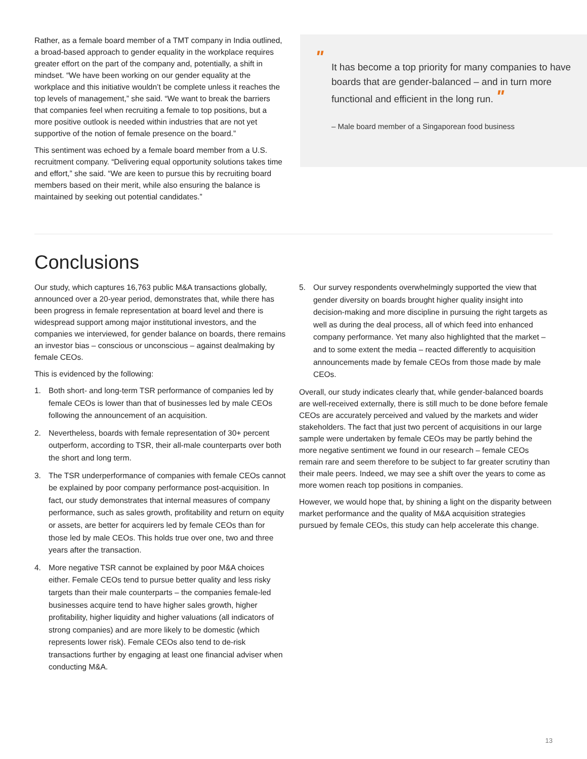Rather, as a female board member of a TMT company in India outlined, a broad-based approach to gender equality in the workplace requires greater effort on the part of the company and, potentially, a shift in mindset. “We have been working on our gender equality at the workplace and this initiative wouldn’t be complete unless it reaches the top levels of management,” she said. “We want to break the barriers that companies feel when recruiting a female to top positions, but a more positive outlook is needed within industries that are not yet supportive of the notion of female presence on the board.”
This sentiment was echoed by a female board member from a U.S. recruitment company. “Delivering equal opportunity solutions takes time and effort,” she said. “We are keen to pursue this by recruiting board members based on their merit, while also ensuring the balance is maintained by seeking out potential candidates.”
"
It has become a top priority for many companies to have boards that are gender-balanced – and in turn more functional and efficient in the long run. "
– Male board member of a Singaporean food business
Conclusions
Our study, which captures 16,763 public M&A transactions globally, announced over a 20-year period, demonstrates that, while there has been progress in female representation at board level and there is widespread support among major institutional investors, and the companies we interviewed, for gender balance on boards, there remains an investor bias – conscious or unconscious – against dealmaking by female CEOs.
This is evidenced by the following:
1. Both short- and long-term TSR performance of companies led by female CEOs is lower than that of businesses led by male CEOs following the announcement of an acquisition.
2. Nevertheless, boards with female representation of 30+ percent outperform, according to TSR, their all-male counterparts over both the short and long term.
3. The TSR underperformance of companies with female CEOs cannot be explained by poor company performance post-acquisition. In fact, our study demonstrates that internal measures of company performance, such as sales growth, profitability and return on equity or assets, are better for acquirers led by female CEOs than for those led by male CEOs. This holds true over one, two and three years after the transaction.
4. More negative TSR cannot be explained by poor M&A choices either. Female CEOs tend to pursue better quality and less risky targets than their male counterparts – the companies female-led businesses acquire tend to have higher sales growth, higher profitability, higher liquidity and higher valuations (all indicators of strong companies) and are more likely to be domestic (which represents lower risk). Female CEOs also tend to de-risk transactions further by engaging at least one financial adviser when conducting M&A.
5. Our survey respondents overwhelmingly supported the view that gender diversity on boards brought higher quality insight into decision-making and more discipline in pursuing the right targets as well as during the deal process, all of which feed into enhanced company performance. Yet many also highlighted that the market – and to some extent the media – reacted differently to acquisition announcements made by female CEOs from those made by male CEOs.
Overall, our study indicates clearly that, while gender-balanced boards are well-received externally, there is still much to be done before female CEOs are accurately perceived and valued by the markets and wider stakeholders. The fact that just two percent of acquisitions in our large sample were undertaken by female CEOs may be partly behind the more negative sentiment we found in our research – female CEOs remain rare and seem therefore to be subject to far greater scrutiny than their male peers. Indeed, we may see a shift over the years to come as more women reach top positions in companies.
However, we would hope that, by shining a light on the disparity between market performance and the quality of M&A acquisition strategies pursued by female CEOs, this study can help accelerate this change.
13